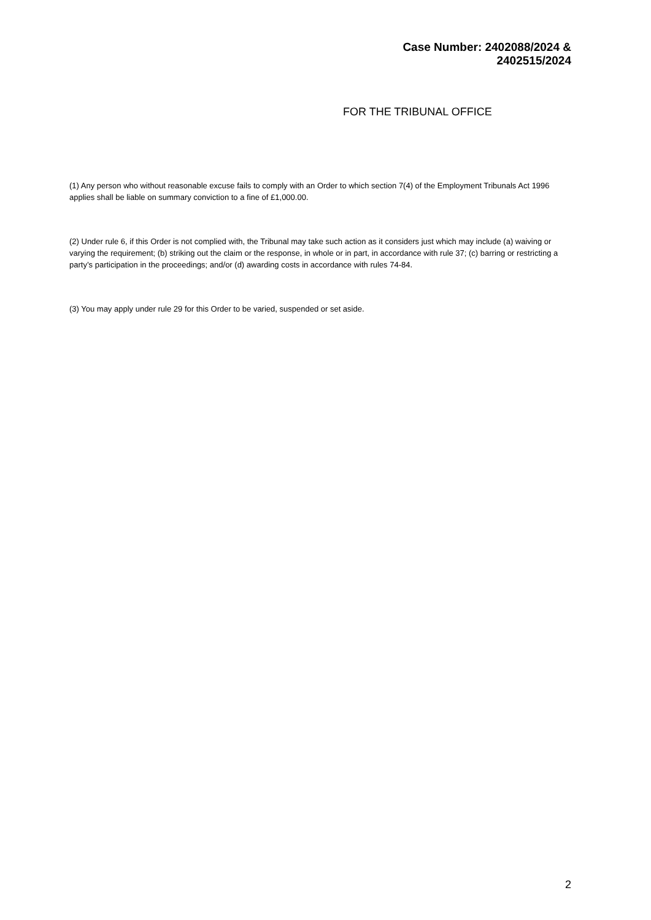Case Number: 2402088/2024 &
2402515/2024
FOR THE TRIBUNAL OFFICE
(1) Any person who without reasonable excuse fails to comply with an Order to which section 7(4) of the Employment Tribunals Act 1996 applies shall be liable on summary conviction to a fine of £1,000.00.
(2) Under rule 6, if this Order is not complied with, the Tribunal may take such action as it considers just which may include (a) waiving or varying the requirement; (b) striking out the claim or the response, in whole or in part, in accordance with rule 37; (c) barring or restricting a party’s participation in the proceedings; and/or (d) awarding costs in accordance with rules 74-84.
(3) You may apply under rule 29 for this Order to be varied, suspended or set aside.
2